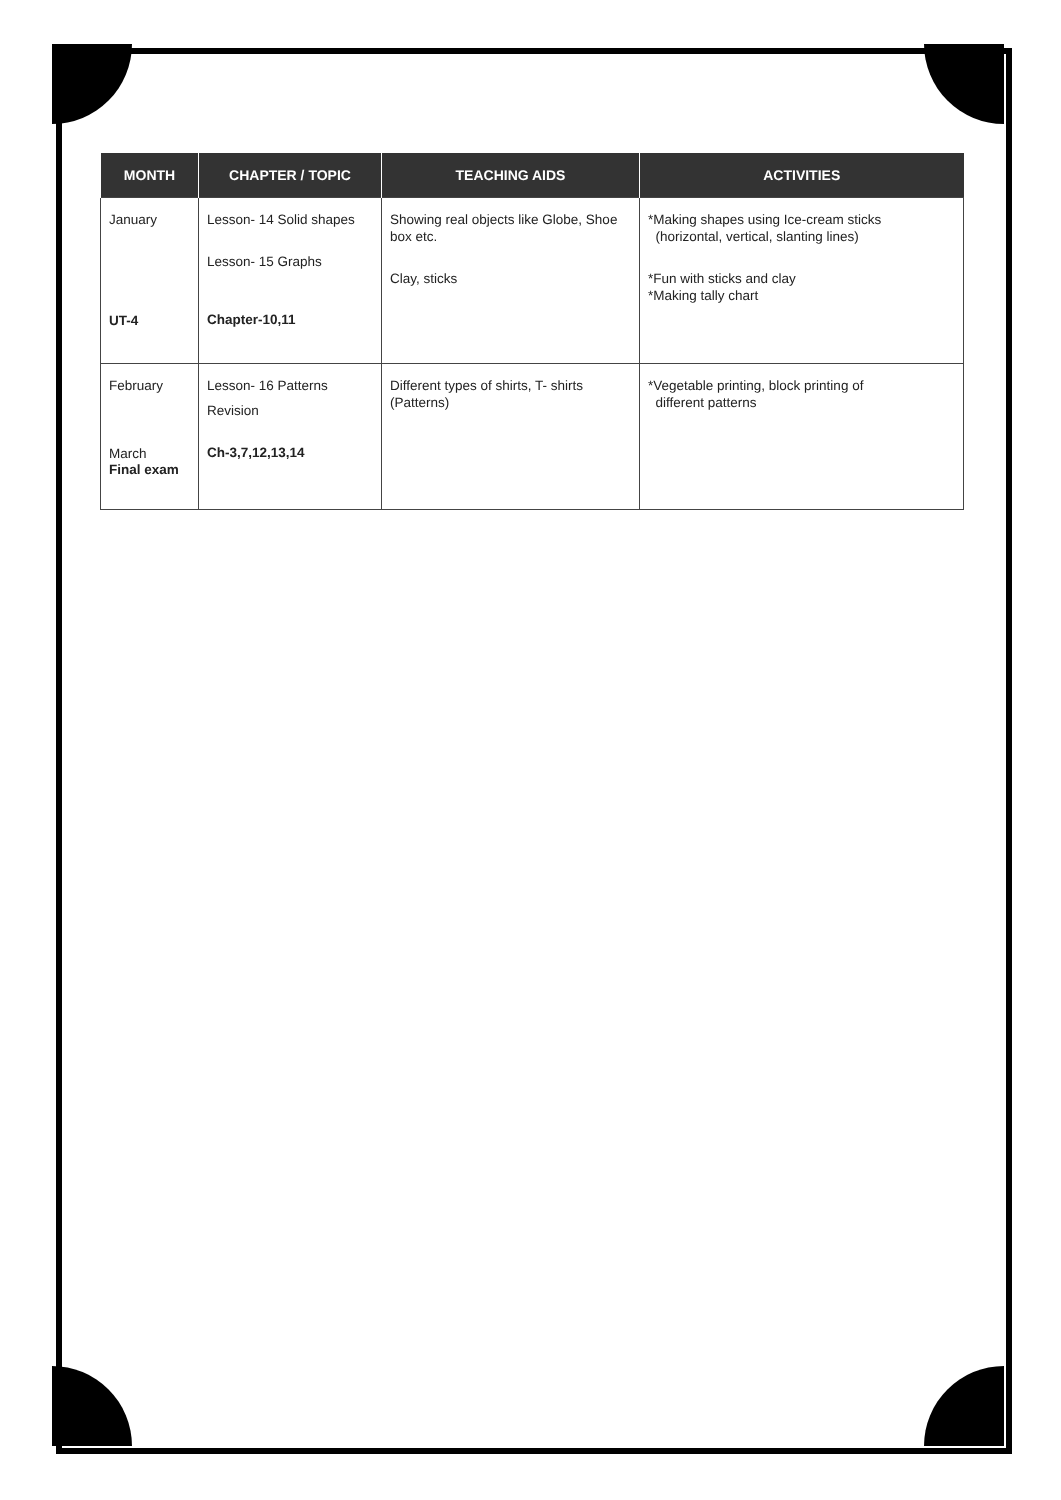| MONTH | CHAPTER / TOPIC | TEACHING AIDS | ACTIVITIES |
| --- | --- | --- | --- |
| January UT-4 | Lesson- 14 Solid shapes Lesson- 15 Graphs Chapter-10,11 | Showing real objects like Globe, Shoe box etc. Clay, sticks | *Making shapes using Ice-cream sticks (horizontal, vertical, slanting lines) *Fun with sticks and clay *Making tally chart |
| February March Final exam | Lesson- 16 Patterns Revision Ch-3,7,12,13,14 | Different types of shirts, T- shirts (Patterns) | *Vegetable printing, block printing of different patterns |